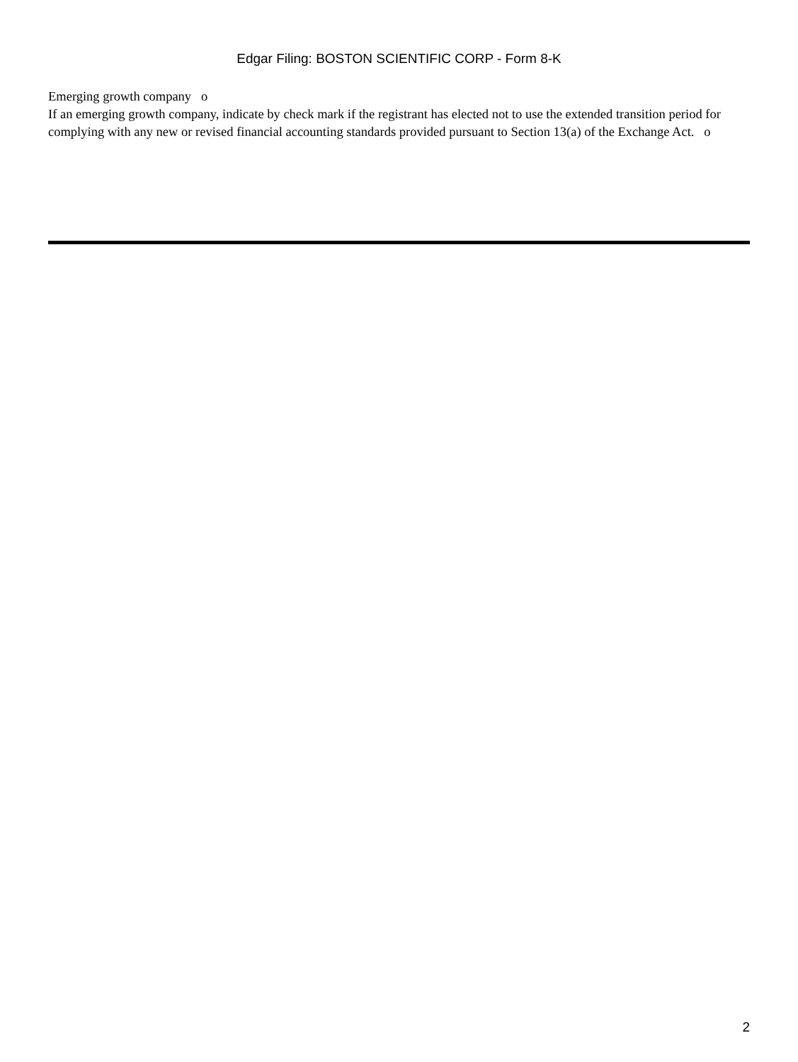Edgar Filing: BOSTON SCIENTIFIC CORP - Form 8-K
Emerging growth company o
If an emerging growth company, indicate by check mark if the registrant has elected not to use the extended transition period for complying with any new or revised financial accounting standards provided pursuant to Section 13(a) of the Exchange Act. o
2